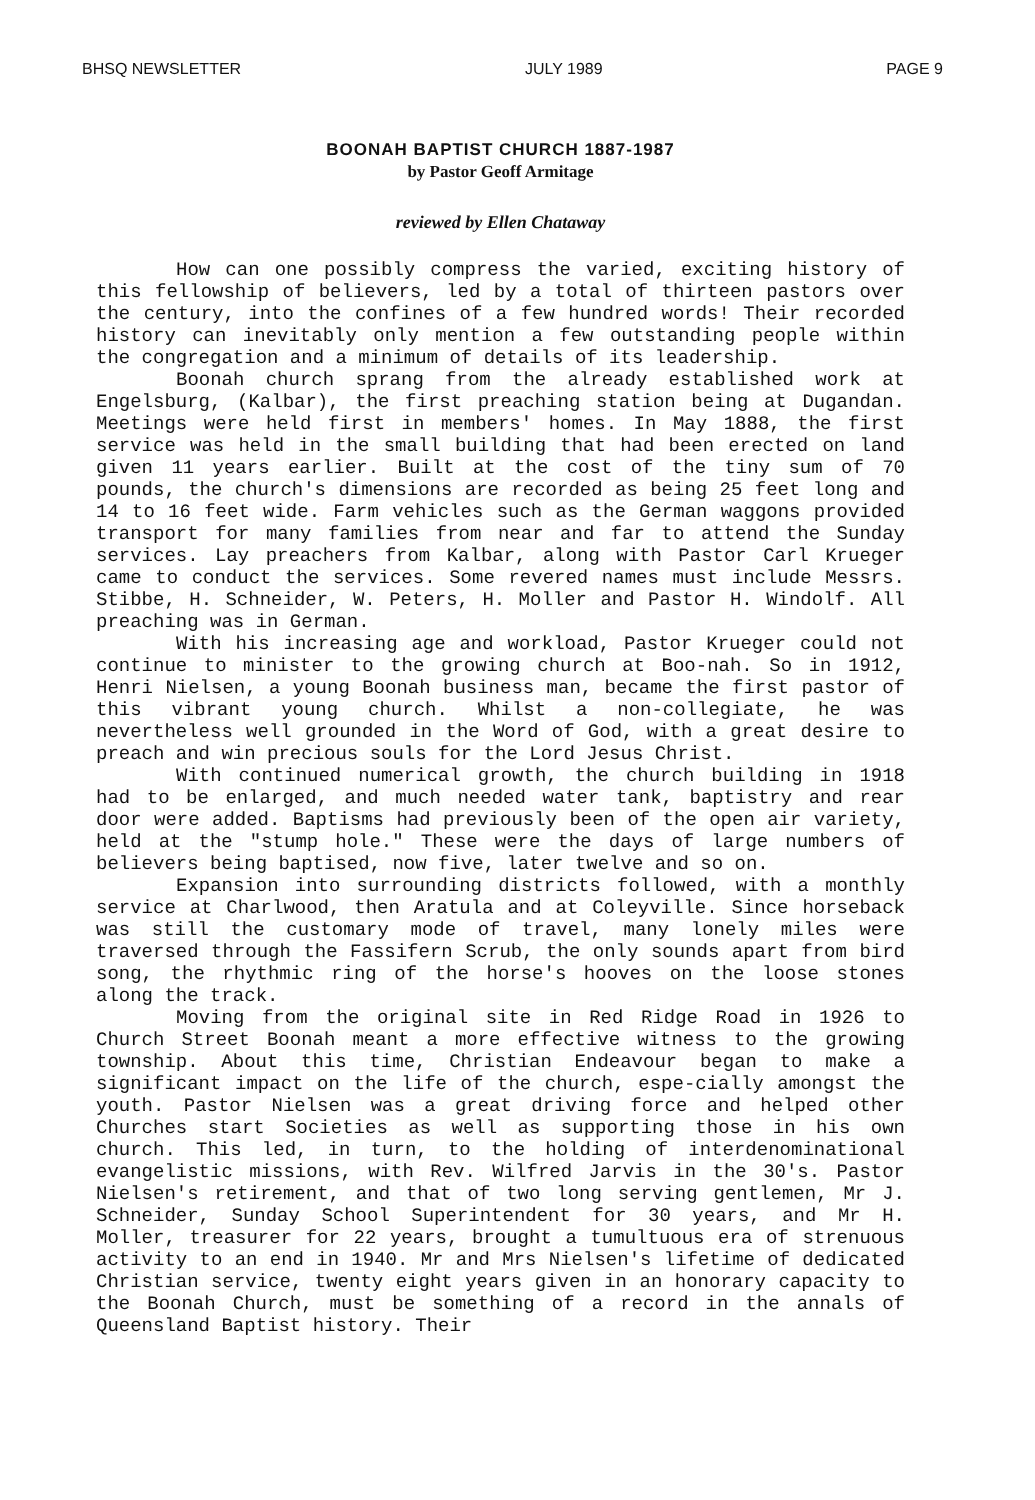BHSQ NEWSLETTER JULY 1989 PAGE 9
BOONAH BAPTIST CHURCH 1887-1987
by Pastor Geoff Armitage
reviewed by Ellen Chataway
How can one possibly compress the varied, exciting history of this fellowship of believers, led by a total of thirteen pastors over the century, into the confines of a few hundred words! Their recorded history can inevitably only mention a few outstanding people within the congregation and a minimum of details of its leadership.
Boonah church sprang from the already established work at Engelsburg, (Kalbar), the first preaching station being at Dugandan. Meetings were held first in members' homes. In May 1888, the first service was held in the small building that had been erected on land given 11 years earlier. Built at the cost of the tiny sum of 70 pounds, the church's dimensions are recorded as being 25 feet long and 14 to 16 feet wide. Farm vehicles such as the German waggons provided transport for many families from near and far to attend the Sunday services. Lay preachers from Kalbar, along with Pastor Carl Krueger came to conduct the services. Some revered names must include Messrs. Stibbe, H. Schneider, W. Peters, H. Moller and Pastor H. Windolf. All preaching was in German.
With his increasing age and workload, Pastor Krueger could not continue to minister to the growing church at Boo-nah. So in 1912, Henri Nielsen, a young Boonah business man, became the first pastor of this vibrant young church. Whilst a non-collegiate, he was nevertheless well grounded in the Word of God, with a great desire to preach and win precious souls for the Lord Jesus Christ.
With continued numerical growth, the church building in 1918 had to be enlarged, and much needed water tank, baptistry and rear door were added. Baptisms had previously been of the open air variety, held at the "stump hole." These were the days of large numbers of believers being baptised, now five, later twelve and so on.
Expansion into surrounding districts followed, with a monthly service at Charlwood, then Aratula and at Coleyville. Since horseback was still the customary mode of travel, many lonely miles were traversed through the Fassifern Scrub, the only sounds apart from bird song, the rhythmic ring of the horse's hooves on the loose stones along the track.
Moving from the original site in Red Ridge Road in 1926 to Church Street Boonah meant a more effective witness to the growing township. About this time, Christian Endeavour began to make a significant impact on the life of the church, espe-cially amongst the youth. Pastor Nielsen was a great driving force and helped other Churches start Societies as well as supporting those in his own church. This led, in turn, to the holding of interdenominational evangelistic missions, with Rev. Wilfred Jarvis in the 30's. Pastor Nielsen's retirement, and that of two long serving gentlemen, Mr J. Schneider, Sunday School Superintendent for 30 years, and Mr H. Moller, treasurer for 22 years, brought a tumultuous era of strenuous activity to an end in 1940. Mr and Mrs Nielsen's lifetime of dedicated Christian service, twenty eight years given in an honorary capacity to the Boonah Church, must be something of a record in the annals of Queensland Baptist history. Their